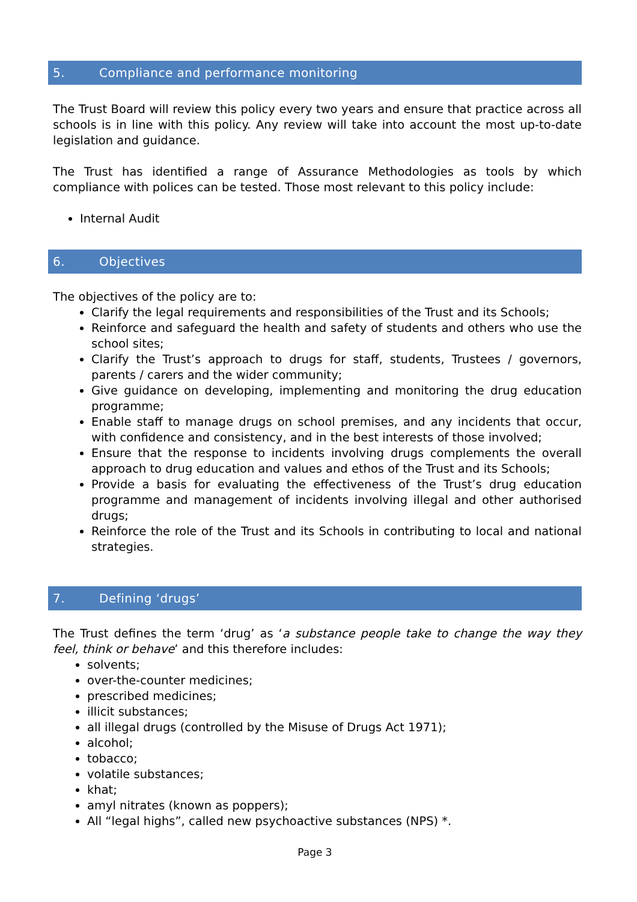5. Compliance and performance monitoring
The Trust Board will review this policy every two years and ensure that practice across all schools is in line with this policy. Any review will take into account the most up-to-date legislation and guidance.
The Trust has identified a range of Assurance Methodologies as tools by which compliance with polices can be tested. Those most relevant to this policy include:
Internal Audit
6. Objectives
The objectives of the policy are to:
Clarify the legal requirements and responsibilities of the Trust and its Schools;
Reinforce and safeguard the health and safety of students and others who use the school sites;
Clarify the Trust’s approach to drugs for staff, students, Trustees / governors, parents / carers and the wider community;
Give guidance on developing, implementing and monitoring the drug education programme;
Enable staff to manage drugs on school premises, and any incidents that occur, with confidence and consistency, and in the best interests of those involved;
Ensure that the response to incidents involving drugs complements the overall approach to drug education and values and ethos of the Trust and its Schools;
Provide a basis for evaluating the effectiveness of the Trust’s drug education programme and management of incidents involving illegal and other authorised drugs;
Reinforce the role of the Trust and its Schools in contributing to local and national strategies.
7. Defining ‘drugs’
The Trust defines the term ‘drug’ as ‘a substance people take to change the way they feel, think or behave’ and this therefore includes:
solvents;
over-the-counter medicines;
prescribed medicines;
illicit substances;
all illegal drugs (controlled by the Misuse of Drugs Act 1971);
alcohol;
tobacco;
volatile substances;
khat;
amyl nitrates (known as poppers);
All “legal highs”, called new psychoactive substances (NPS) *.
Page 3